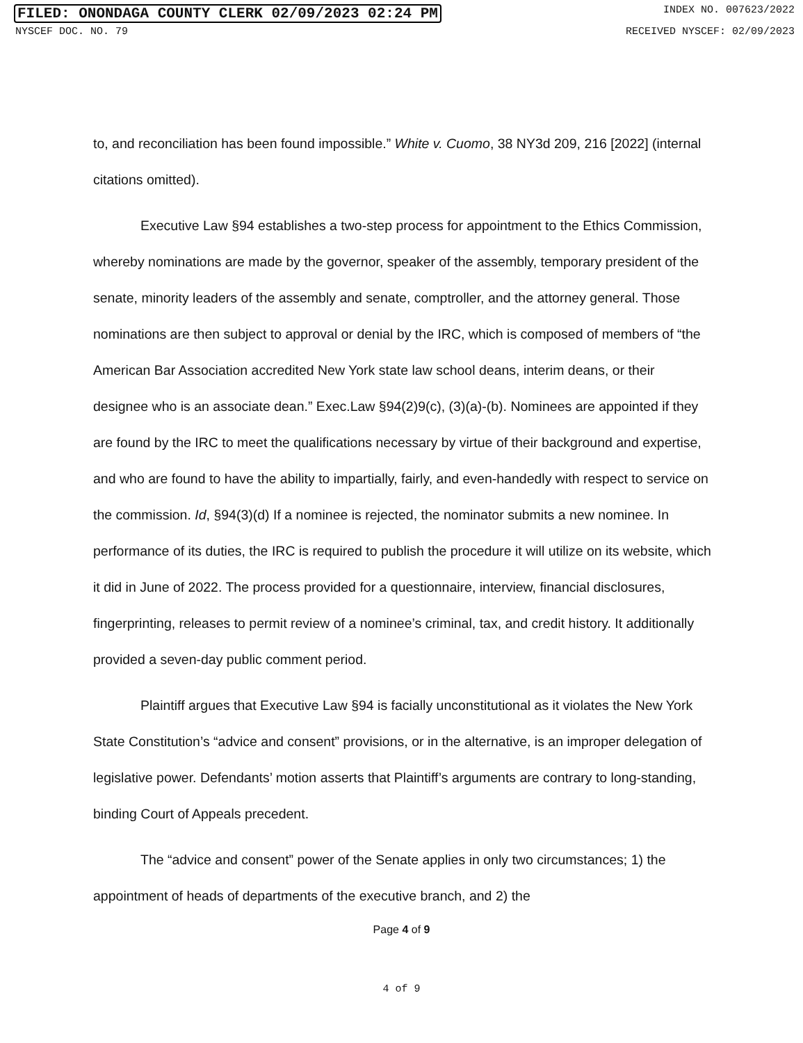FILED: ONONDAGA COUNTY CLERK 02/09/2023 02:24 PM INDEX NO. 007623/2022
NYSCEF DOC. NO. 79 RECEIVED NYSCEF: 02/09/2023
to, and reconciliation has been found impossible.” White v. Cuomo, 38 NY3d 209, 216 [2022] (internal citations omitted).
Executive Law §94 establishes a two-step process for appointment to the Ethics Commission, whereby nominations are made by the governor, speaker of the assembly, temporary president of the senate, minority leaders of the assembly and senate, comptroller, and the attorney general. Those nominations are then subject to approval or denial by the IRC, which is composed of members of “the American Bar Association accredited New York state law school deans, interim deans, or their designee who is an associate dean.” Exec.Law §94(2)9(c), (3)(a)-(b). Nominees are appointed if they are found by the IRC to meet the qualifications necessary by virtue of their background and expertise, and who are found to have the ability to impartially, fairly, and even-handedly with respect to service on the commission. Id, §94(3)(d) If a nominee is rejected, the nominator submits a new nominee. In performance of its duties, the IRC is required to publish the procedure it will utilize on its website, which it did in June of 2022. The process provided for a questionnaire, interview, financial disclosures, fingerprinting, releases to permit review of a nominee’s criminal, tax, and credit history. It additionally provided a seven-day public comment period.
Plaintiff argues that Executive Law §94 is facially unconstitutional as it violates the New York State Constitution’s “advice and consent” provisions, or in the alternative, is an improper delegation of legislative power. Defendants’ motion asserts that Plaintiff’s arguments are contrary to long-standing, binding Court of Appeals precedent.
The “advice and consent” power of the Senate applies in only two circumstances; 1) the appointment of heads of departments of the executive branch, and 2) the
Page 4 of 9
4 of 9